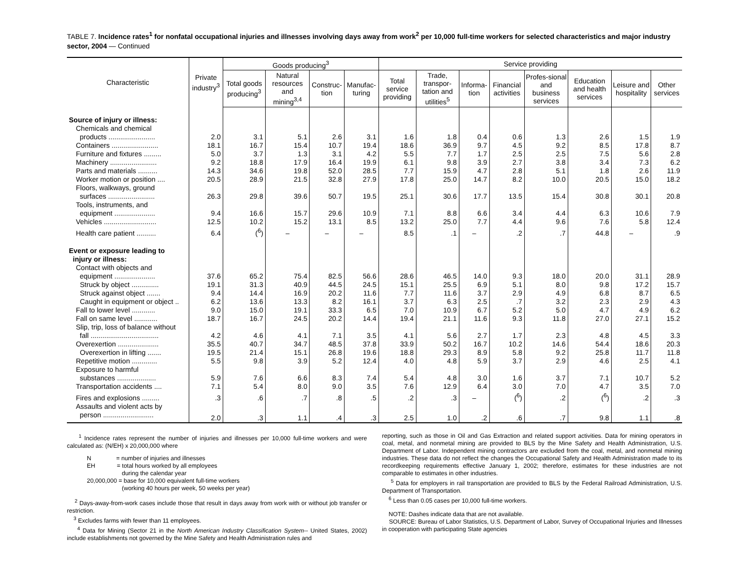TABLE 7. Incidence rates<sup>1</sup> for nonfatal occupational injuries and illnesses involving days away from work<sup>2</sup> per 10,000 full-time workers for selected characteristics and major industry sector, 2004 — Continued
| Characteristic | Private industry<sup>3</sup> | Goods producing<sup>3</sup> | | | | Service providing | | | | | | | |
| --- | --- | --- | --- | --- | --- | --- | --- | --- | --- | --- | --- | --- | --- |
| | | Total goods producing<sup>3</sup> | Natural resources and mining<sup>3,4</sup> | Construc-tion | Manufac-turing | Total service providing | Trade, transpor-tation and utilities<sup>5</sup> | Informa-tion | Financial activities | Profes-sional and business services | Education and health services | Leisure and hospitality | Other services |
| Source of injury or illness: | | | | | | | | | | | | | |
| Chemicals and chemical products ........................ | 2.0 | 3.1 | 5.1 | 2.6 | 3.1 | 1.6 | 1.8 | 0.4 | 0.6 | 1.3 | 2.6 | 1.5 | 1.9 |
| Containers ........................ | 18.1 | 16.7 | 15.4 | 10.7 | 19.4 | 18.6 | 36.9 | 9.7 | 4.5 | 9.2 | 8.5 | 17.8 | 8.7 |
| Furniture and fixtures ......... | 5.0 | 3.7 | 1.3 | 3.1 | 4.2 | 5.5 | 7.7 | 1.7 | 2.5 | 2.5 | 7.5 | 5.6 | 2.8 |
| Machinery ........................ | 9.2 | 18.8 | 17.9 | 16.4 | 19.9 | 6.1 | 9.8 | 3.9 | 2.7 | 3.8 | 3.4 | 7.3 | 6.2 |
| Parts and materials .......... | 14.3 | 34.6 | 19.8 | 52.0 | 28.5 | 7.7 | 15.9 | 4.7 | 2.8 | 5.1 | 1.8 | 2.6 | 11.9 |
| Worker motion or position .... | 20.5 | 28.9 | 21.5 | 32.8 | 27.9 | 17.8 | 25.0 | 14.7 | 8.2 | 10.0 | 20.5 | 15.0 | 18.2 |
| Floors, walkways, ground surfaces ........................ | 26.3 | 29.8 | 39.6 | 50.7 | 19.5 | 25.1 | 30.6 | 17.7 | 13.5 | 15.4 | 30.8 | 30.1 | 20.8 |
| Tools, instruments, and equipment ..................... | 9.4 | 16.6 | 15.7 | 29.6 | 10.9 | 7.1 | 8.8 | 6.6 | 3.4 | 4.4 | 6.3 | 10.6 | 7.9 |
| Vehicles ........................... | 12.5 | 10.2 | 15.2 | 13.1 | 8.5 | 13.2 | 25.0 | 7.7 | 4.4 | 9.6 | 7.6 | 5.8 | 12.4 |
| Health care patient .......... | 6.4 | (<sup>6</sup>) | – | – | – | 8.5 | .1 | – | .2 | .7 | 44.8 | – | .9 |
| Event or exposure leading to injury or illness: | | | | | | | | | | | | | |
| Contact with objects and equipment ..................... | 37.6 | 65.2 | 75.4 | 82.5 | 56.6 | 28.6 | 46.5 | 14.0 | 9.3 | 18.0 | 20.0 | 31.1 | 28.9 |
| Struck by object .............. | 19.1 | 31.3 | 40.9 | 44.5 | 24.5 | 15.1 | 25.5 | 6.9 | 5.1 | 8.0 | 9.8 | 17.2 | 15.7 |
| Struck against object ....... | 9.4 | 14.4 | 16.9 | 20.2 | 11.6 | 7.7 | 11.6 | 3.7 | 2.9 | 4.9 | 6.8 | 8.7 | 6.5 |
| Caught in equipment or object .. | 6.2 | 13.6 | 13.3 | 8.2 | 16.1 | 3.7 | 6.3 | 2.5 | .7 | 3.2 | 2.3 | 2.9 | 4.3 |
| Fall to lower level ............ | 9.0 | 15.0 | 19.1 | 33.3 | 6.5 | 7.0 | 10.9 | 6.7 | 5.2 | 5.0 | 4.7 | 4.9 | 6.2 |
| Fall on same level ............ | 18.7 | 16.7 | 24.5 | 20.2 | 14.4 | 19.4 | 21.1 | 11.6 | 9.3 | 11.8 | 27.0 | 27.1 | 15.2 |
| Slip, trip, loss of balance without fall ................................... | 4.2 | 4.6 | 4.1 | 7.1 | 3.5 | 4.1 | 5.6 | 2.7 | 1.7 | 2.3 | 4.8 | 4.5 | 3.3 |
| Overexertion ..................... | 35.5 | 40.7 | 34.7 | 48.5 | 37.8 | 33.9 | 50.2 | 16.7 | 10.2 | 14.6 | 54.4 | 18.6 | 20.3 |
| Overexertion in lifting ....... | 19.5 | 21.4 | 15.1 | 26.8 | 19.6 | 18.8 | 29.3 | 8.9 | 5.8 | 9.2 | 25.8 | 11.7 | 11.8 |
| Repetitive motion ............. | 5.5 | 9.8 | 3.9 | 5.2 | 12.4 | 4.0 | 4.8 | 5.9 | 3.7 | 2.9 | 4.6 | 2.5 | 4.1 |
| Exposure to harmful substances .................... | 5.9 | 7.6 | 6.6 | 8.3 | 7.4 | 5.4 | 4.8 | 3.0 | 1.6 | 3.7 | 7.1 | 10.7 | 5.2 |
| Transportation accidents .... | 7.1 | 5.4 | 8.0 | 9.0 | 3.5 | 7.6 | 12.9 | 6.4 | 3.0 | 7.0 | 4.7 | 3.5 | 7.0 |
| Fires and explosions ......... | .3 | .6 | .7 | .8 | .5 | .2 | .3 | – | (<sup>6</sup>) | .2 | (<sup>6</sup>) | .2 | .3 |
| Assaults and violent acts by person .......................... | 2.0 | .3 | 1.1 | .4 | .3 | 2.5 | 1.0 | .2 | .6 | .7 | 9.8 | 1.1 | .8 |
<sup>1</sup> Incidence rates represent the number of injuries and illnesses per 10,000 full-time workers and were calculated as: (N/EH) x 20,000,000 where
N = number of injuries and illnesses
EH = total hours worked by all employees
during the calendar year
20,000,000 = base for 10,000 equivalent full-time workers
(working 40 hours per week, 50 weeks per year)
<sup>2</sup> Days-away-from-work cases include those that result in days away from work with or without job transfer or restriction.
<sup>3</sup> Excludes farms with fewer than 11 employees.
<sup>4</sup> Data for Mining (Sector 21 in the North American Industry Classification System-- United States, 2002) include establishments not governed by the Mine Safety and Health Administration rules and
reporting, such as those in Oil and Gas Extraction and related support activities. Data for mining operators in coal, metal, and nonmetal mining are provided to BLS by the Mine Safety and Health Administration, U.S. Department of Labor. Independent mining contractors are excluded from the coal, metal, and nonmetal mining industries. These data do not reflect the changes the Occupational Safety and Health Administration made to its recordkeeping requirements effective January 1, 2002; therefore, estimates for these industries are not comparable to estimates in other industries.
<sup>5</sup> Data for employers in rail transportation are provided to BLS by the Federal Railroad Administration, U.S. Department of Transportation.
<sup>6</sup> Less than 0.05 cases per 10,000 full-time workers.
NOTE: Dashes indicate data that are not available.
SOURCE: Bureau of Labor Statistics, U.S. Department of Labor, Survey of Occupational Injuries and Illnesses in cooperation with participating State agencies